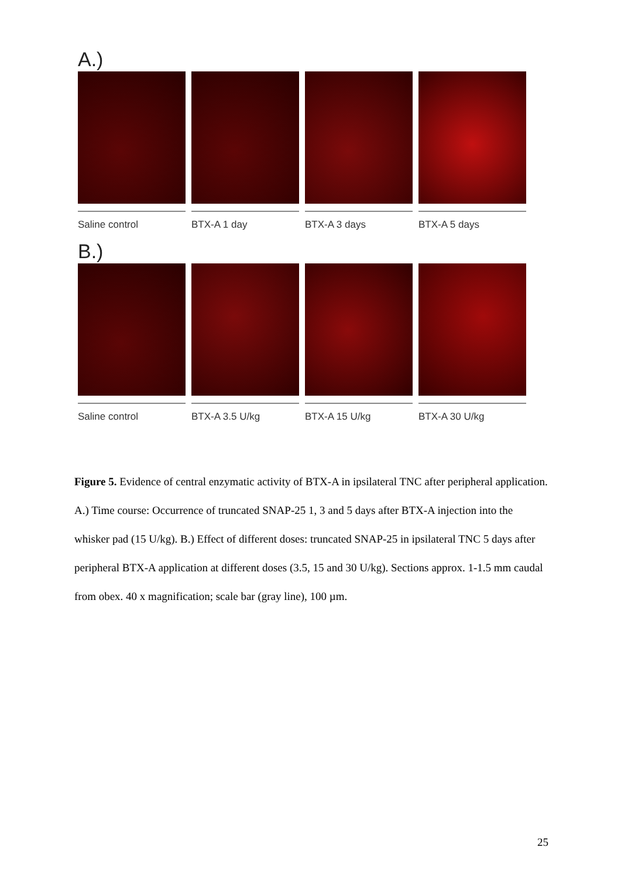A.)
Saline control BTX-A 1 day BTX-A 3 days BTX-A 5 days
B.)
Saline control BTX-A 3.5 U/kg BTX-A 15 U/kg BTX-A 30 U/kg
Figure 5. Evidence of central enzymatic activity of BTX-A in ipsilateral TNC after peripheral application.
A.) Time course: Occurrence of truncated SNAP-25 1, 3 and 5 days after BTX-A injection into the whisker pad (15 U/kg). B.) Effect of different doses: truncated SNAP-25 in ipsilateral TNC 5 days after peripheral BTX-A application at different doses (3.5, 15 and 30 U/kg). Sections approx. 1-1.5 mm caudal from obex. 40 x magnification; scale bar (gray line), 100 µm.
25